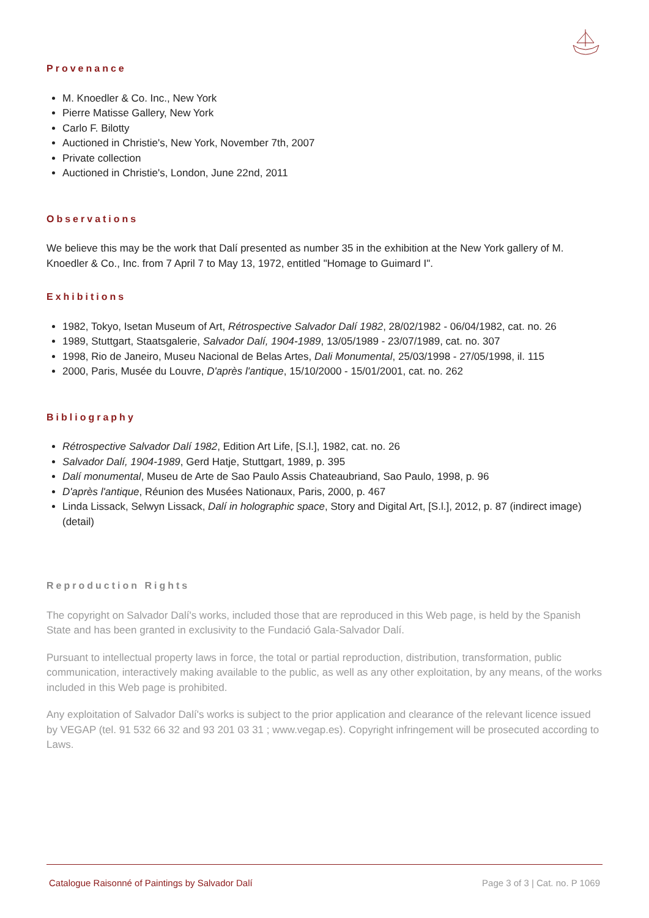Provenance
M. Knoedler & Co. Inc., New York
Pierre Matisse Gallery, New York
Carlo F. Bilotty
Auctioned in Christie's, New York, November 7th, 2007
Private collection
Auctioned in Christie's, London, June 22nd, 2011
Observations
We believe this may be the work that Dalí presented as number 35 in the exhibition at the New York gallery of M. Knoedler & Co., Inc. from 7 April 7 to May 13, 1972, entitled "Homage to Guimard I".
Exhibitions
1982, Tokyo, Isetan Museum of Art, Rétrospective Salvador Dalí 1982, 28/02/1982 - 06/04/1982, cat. no. 26
1989, Stuttgart, Staatsgalerie, Salvador Dalí, 1904-1989, 13/05/1989 - 23/07/1989, cat. no. 307
1998, Rio de Janeiro, Museu Nacional de Belas Artes, Dali Monumental, 25/03/1998 - 27/05/1998, il. 115
2000, Paris, Musée du Louvre, D'après l'antique, 15/10/2000 - 15/01/2001, cat. no. 262
Bibliography
Rétrospective Salvador Dalí 1982, Edition Art Life, [S.l.], 1982, cat. no. 26
Salvador Dalí, 1904-1989, Gerd Hatje, Stuttgart, 1989, p. 395
Dalí monumental, Museu de Arte de Sao Paulo Assis Chateaubriand, Sao Paulo, 1998, p. 96
D'après l'antique, Réunion des Musées Nationaux, Paris, 2000, p. 467
Linda Lissack, Selwyn Lissack, Dalí in holographic space, Story and Digital Art, [S.l.], 2012, p. 87 (indirect image) (detail)
Reproduction Rights
The copyright on Salvador Dalí's works, included those that are reproduced in this Web page, is held by the Spanish State and has been granted in exclusivity to the Fundació Gala-Salvador Dalí.
Pursuant to intellectual property laws in force, the total or partial reproduction, distribution, transformation, public communication, interactively making available to the public, as well as any other exploitation, by any means, of the works included in this Web page is prohibited.
Any exploitation of Salvador Dalí's works is subject to the prior application and clearance of the relevant licence issued by VEGAP (tel. 91 532 66 32 and 93 201 03 31 ; www.vegap.es). Copyright infringement will be prosecuted according to Laws.
Catalogue Raisonné of Paintings by Salvador Dalí Page 3 of 3 | Cat. no. P 1069